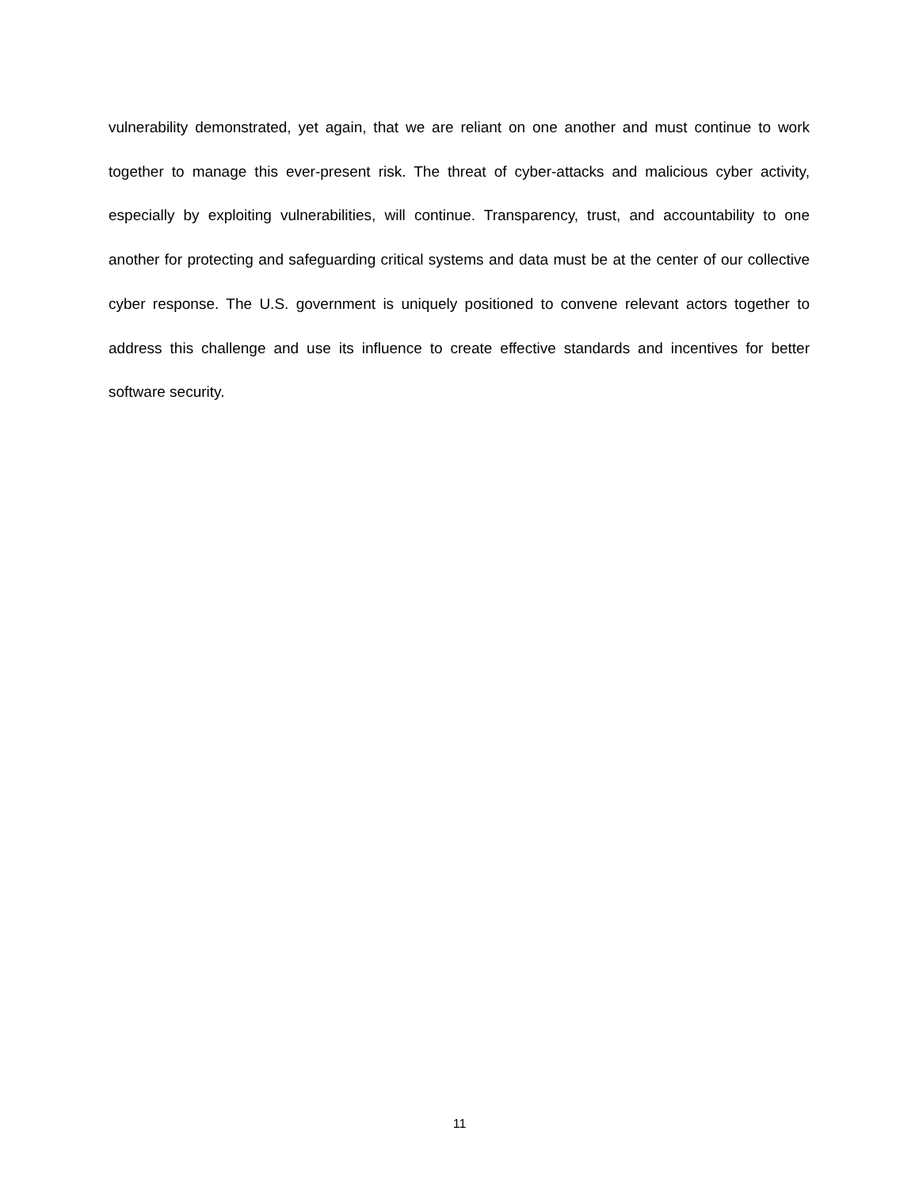vulnerability demonstrated, yet again, that we are reliant on one another and must continue to work together to manage this ever-present risk. The threat of cyber-attacks and malicious cyber activity, especially by exploiting vulnerabilities, will continue. Transparency, trust, and accountability to one another for protecting and safeguarding critical systems and data must be at the center of our collective cyber response. The U.S. government is uniquely positioned to convene relevant actors together to address this challenge and use its influence to create effective standards and incentives for better software security.
11